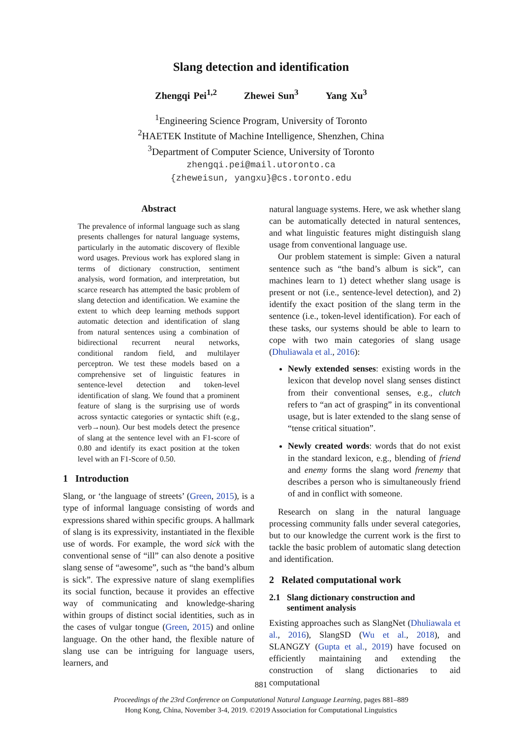Slang detection and identification
Zhengqi Pei<sup>1,2</sup> Zhewei Sun<sup>3</sup> Yang Xu<sup>3</sup>
<sup>1</sup> Engineering Science Program, University of Toronto
<sup>2</sup>HAETEK Institute of Machine Intelligence, Shenzhen, China
<sup>3</sup> Department of Computer Science, University of Toronto
zhengqi.pei@mail.utoronto.ca
{zheweisun, yangxu}@cs.toronto.edu
Abstract
The prevalence of informal language such as slang presents challenges for natural language systems, particularly in the automatic discovery of flexible word usages. Previous work has explored slang in terms of dictionary construction, sentiment analysis, word formation, and interpretation, but scarce research has attempted the basic problem of slang detection and identification. We examine the extent to which deep learning methods support automatic detection and identification of slang from natural sentences using a combination of bidirectional recurrent neural networks, conditional random field, and multilayer perceptron. We test these models based on a comprehensive set of linguistic features in sentence-level detection and token-level identification of slang. We found that a prominent feature of slang is the surprising use of words across syntactic categories or syntactic shift (e.g., verb→noun). Our best models detect the presence of slang at the sentence level with an F1-score of 0.80 and identify its exact position at the token level with an F1-Score of 0.50.
1 Introduction
Slang, or ‘the language of streets’ (Green, 2015), is a type of informal language consisting of words and expressions shared within specific groups. A hallmark of slang is its expressivity, instantiated in the flexible use of words. For example, the word sick with the conventional sense of “ill” can also denote a positive slang sense of “awesome”, such as “the band’s album is sick”. The expressive nature of slang exemplifies its social function, because it provides an effective way of communicating and knowledge-sharing within groups of distinct social identities, such as in the cases of vulgar tongue (Green, 2015) and online language. On the other hand, the flexible nature of slang use can be intriguing for language users, learners, and
natural language systems. Here, we ask whether slang can be automatically detected in natural sentences, and what linguistic features might distinguish slang usage from conventional language use.
Our problem statement is simple: Given a natural sentence such as “the band’s album is sick”, can machines learn to 1) detect whether slang usage is present or not (i.e., sentence-level detection), and 2) identify the exact position of the slang term in the sentence (i.e., token-level identification). For each of these tasks, our systems should be able to learn to cope with two main categories of slang usage (Dhuliawala et al., 2016):
Newly extended senses: existing words in the lexicon that develop novel slang senses distinct from their conventional senses, e.g., clutch refers to “an act of grasping” in its conventional usage, but is later extended to the slang sense of “tense critical situation”.
Newly created words: words that do not exist in the standard lexicon, e.g., blending of friend and enemy forms the slang word frenemy that describes a person who is simultaneously friend of and in conflict with someone.
Research on slang in the natural language processing community falls under several categories, but to our knowledge the current work is the first to tackle the basic problem of automatic slang detection and identification.
2 Related computational work
2.1 Slang dictionary construction and
sentiment analysis
Existing approaches such as SlangNet (Dhuliawala et al., 2016), SlangSD (Wu et al., 2018), and SLANGZY (Gupta et al., 2019) have focused on efficiently maintaining and extending the construction of slang dictionaries to aid computational
881
Proceedings of the 23rd Conference on Computational Natural Language Learning, pages 881–889
Hong Kong, China, November 3-4, 2019. ©2019 Association for Computational Linguistics